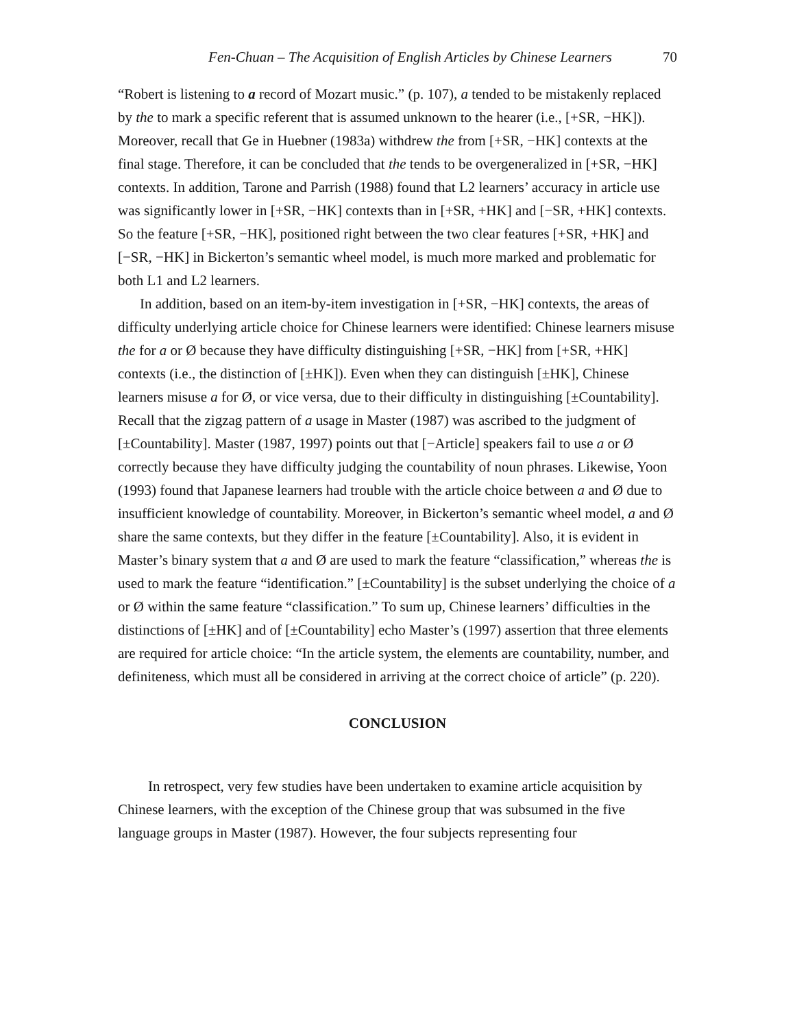Fen-Chuan – The Acquisition of English Articles by Chinese Learners 70
“Robert is listening to a record of Mozart music.” (p. 107), a tended to be mistakenly replaced by the to mark a specific referent that is assumed unknown to the hearer (i.e., [+SR, −HK]). Moreover, recall that Ge in Huebner (1983a) withdrew the from [+SR, −HK] contexts at the final stage. Therefore, it can be concluded that the tends to be overgeneralized in [+SR, −HK] contexts. In addition, Tarone and Parrish (1988) found that L2 learners’ accuracy in article use was significantly lower in [+SR, −HK] contexts than in [+SR, +HK] and [−SR, +HK] contexts. So the feature [+SR, −HK], positioned right between the two clear features [+SR, +HK] and [−SR, −HK] in Bickerton’s semantic wheel model, is much more marked and problematic for both L1 and L2 learners.
In addition, based on an item-by-item investigation in [+SR, −HK] contexts, the areas of difficulty underlying article choice for Chinese learners were identified: Chinese learners misuse the for a or Ø because they have difficulty distinguishing [+SR, −HK] from [+SR, +HK] contexts (i.e., the distinction of [±HK]). Even when they can distinguish [±HK], Chinese learners misuse a for Ø, or vice versa, due to their difficulty in distinguishing [±Countability]. Recall that the zigzag pattern of a usage in Master (1987) was ascribed to the judgment of [±Countability]. Master (1987, 1997) points out that [−Article] speakers fail to use a or Ø correctly because they have difficulty judging the countability of noun phrases. Likewise, Yoon (1993) found that Japanese learners had trouble with the article choice between a and Ø due to insufficient knowledge of countability. Moreover, in Bickerton’s semantic wheel model, a and Ø share the same contexts, but they differ in the feature [±Countability]. Also, it is evident in Master’s binary system that a and Ø are used to mark the feature “classification,” whereas the is used to mark the feature “identification.” [±Countability] is the subset underlying the choice of a or Ø within the same feature “classification.” To sum up, Chinese learners’ difficulties in the distinctions of [±HK] and of [±Countability] echo Master’s (1997) assertion that three elements are required for article choice: “In the article system, the elements are countability, number, and definiteness, which must all be considered in arriving at the correct choice of article” (p. 220).
CONCLUSION
In retrospect, very few studies have been undertaken to examine article acquisition by Chinese learners, with the exception of the Chinese group that was subsumed in the five language groups in Master (1987). However, the four subjects representing four